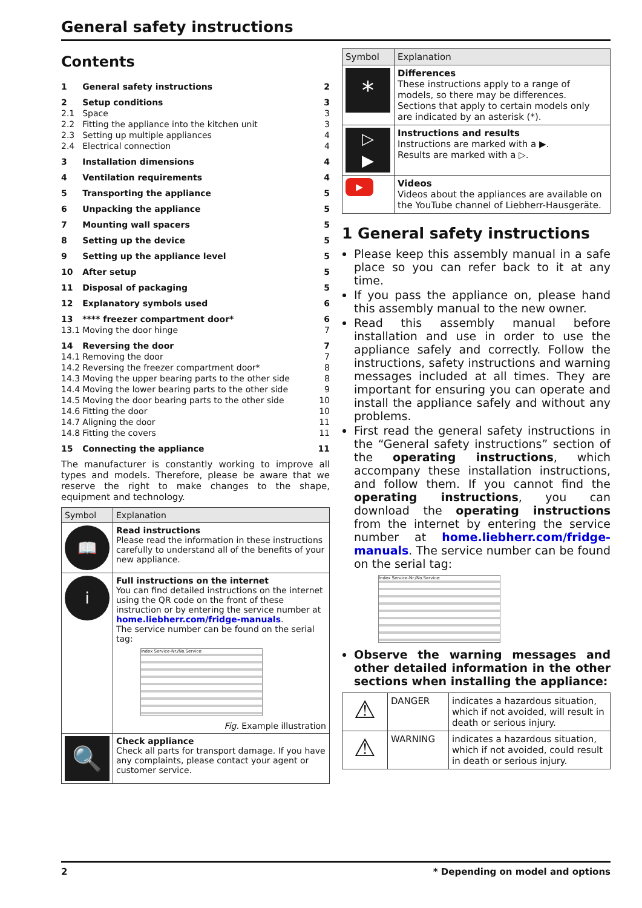General safety instructions
Contents
| 1 | General safety instructions | 2 |
| 2 | Setup conditions | 3 |
| 2.1 | Space | 3 |
| 2.2 | Fitting the appliance into the kitchen unit | 3 |
| 2.3 | Setting up multiple appliances | 4 |
| 2.4 | Electrical connection | 4 |
| 3 | Installation dimensions | 4 |
| 4 | Ventilation requirements | 4 |
| 5 | Transporting the appliance | 5 |
| 6 | Unpacking the appliance | 5 |
| 7 | Mounting wall spacers | 5 |
| 8 | Setting up the device | 5 |
| 9 | Setting up the appliance level | 5 |
| 10 | After setup | 5 |
| 11 | Disposal of packaging | 5 |
| 12 | Explanatory symbols used | 6 |
| 13 | **** freezer compartment door* | 6 |
| 13.1 | Moving the door hinge | 7 |
| 14 | Reversing the door | 7 |
| 14.1 | Removing the door | 7 |
| 14.2 | Reversing the freezer compartment door* | 8 |
| 14.3 | Moving the upper bearing parts to the other side | 8 |
| 14.4 | Moving the lower bearing parts to the other side | 9 |
| 14.5 | Moving the door bearing parts to the other side | 10 |
| 14.6 | Fitting the door | 10 |
| 14.7 | Aligning the door | 11 |
| 14.8 | Fitting the covers | 11 |
| 15 | Connecting the appliance | 11 |
The manufacturer is constantly working to improve all types and models. Therefore, please be aware that we reserve the right to make changes to the shape, equipment and technology.
| Symbol | Explanation |
| --- | --- |
| 📖 | Read instructions Please read the information in these instructions carefully to understand all of the benefits of your new appliance. |
| i | Full instructions on the internet You can find detailed instructions on the internet using the QR code on the front of these instruction or by entering the service number at home.liebherr.com/fridge-manuals . The service number can be found on the serial tag: Index Service-Nr./No.Service: Fig. Example illustration |
| 🔍 | Check appliance Check all parts for transport damage. If you have any complaints, please contact your agent or customer service. |
| Symbol | Explanation |
| --- | --- |
| * | Differences These instructions apply to a range of models, so there may be differences. Sections that apply to certain models only are indicated by an asterisk (*). |
| ▷ ▶ | Instructions and results Instructions are marked with a ▶. Results are marked with a ▷. |
| ▶ | Videos Videos about the appliances are available on the YouTube channel of Liebherr-Hausgeräte. |
1 General safety instructions
Please keep this assembly manual in a safe place so you can refer back to it at any time.
If you pass the appliance on, please hand this assembly manual to the new owner.
Read this assembly manual before installation and use in order to use the appliance safely and correctly. Follow the instructions, safety instructions and warning messages included at all times. They are important for ensuring you can operate and install the appliance safely and without any problems.
First read the general safety instructions in the “General safety instructions” section of the operating instructions, which accompany these installation instructions, and follow them. If you cannot find the operating instructions, you can download the operating instructions from the internet by entering the service number at home.liebherr.com/fridge-manuals. The service number can be found on the serial tag:
Index Service-Nr./No.Service:
Observe the warning messages and other detailed information in the other sections when installing the appliance:
| ⚠ | DANGER | indicates a hazardous situation, which if not avoided, will result in death or serious injury. |
| ⚠ | WARNING | indicates a hazardous situation, which if not avoided, could result in death or serious injury. |
2 * Depending on model and options